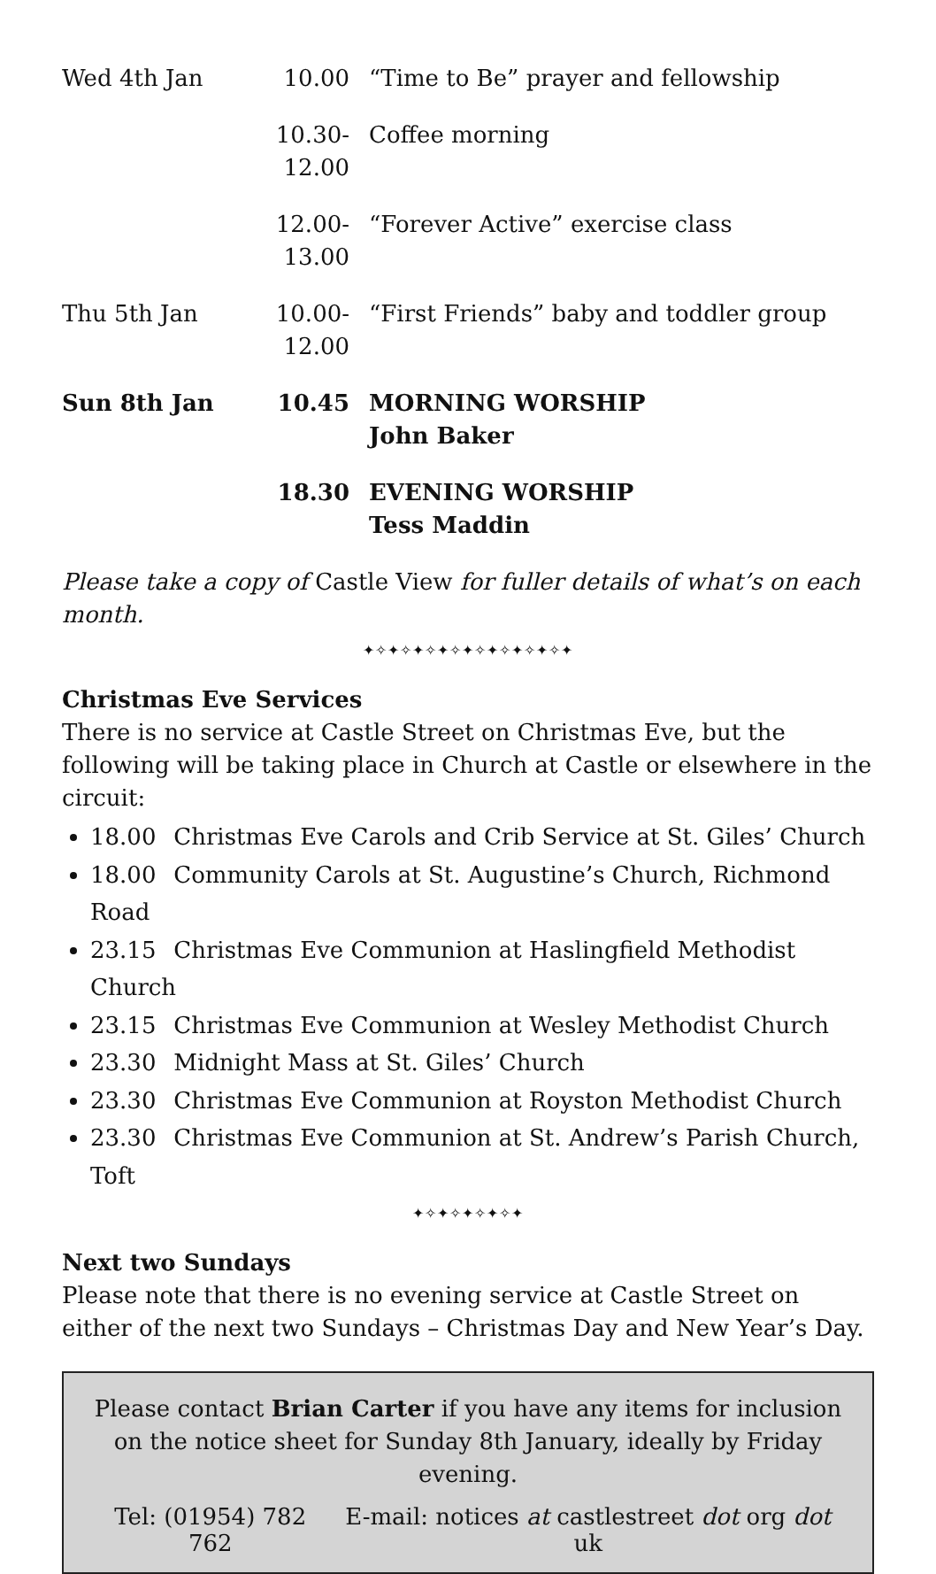| Wed 4th Jan | 10.00 | “Time to Be” prayer and fellowship |
| | 10.30-12.00 | Coffee morning |
| | 12.00-13.00 | “Forever Active” exercise class |
| Thu 5th Jan | 10.00-12.00 | “First Friends” baby and toddler group |
| Sun 8th Jan | 10.45 | MORNING WORSHIP John Baker |
| | 18.30 | EVENING WORSHIP Tess Maddin |
Please take a copy of Castle View for fuller details of what’s on each month.
✦✧✦✧✦✧✦✧✦✧✦✧✦✧✦✧✦
Christmas Eve Services
There is no service at Castle Street on Christmas Eve, but the following will be taking place in Church at Castle or elsewhere in the circuit:
18.00 Christmas Eve Carols and Crib Service at St. Giles’ Church
18.00 Community Carols at St. Augustine’s Church, Richmond Road
23.15 Christmas Eve Communion at Haslingfield Methodist Church
23.15 Christmas Eve Communion at Wesley Methodist Church
23.30 Midnight Mass at St. Giles’ Church
23.30 Christmas Eve Communion at Royston Methodist Church
23.30 Christmas Eve Communion at St. Andrew’s Parish Church, Toft
✦✧✦✧✦✧✦✧✦
Next two Sundays
Please note that there is no evening service at Castle Street on either of the next two Sundays – Christmas Day and New Year’s Day.
Please contact Brian Carter if you have any items for inclusion on the notice sheet for Sunday 8th January, ideally by Friday evening.
Tel: (01954) 782 762 E-mail: notices at castlestreet dot org dot uk